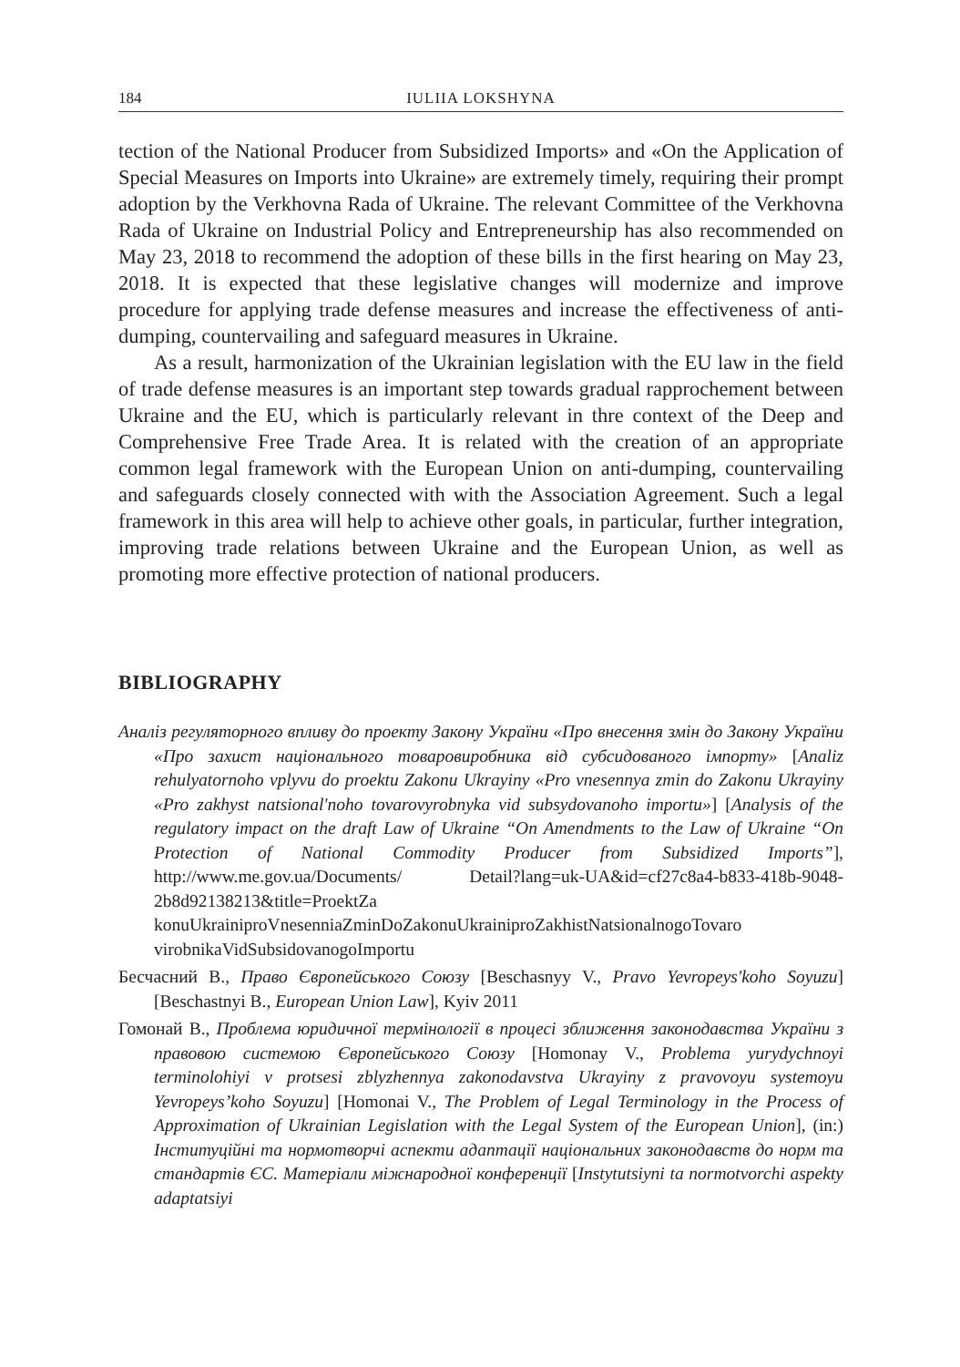184 IULIIA LOKSHYNA
tection of the National Producer from Subsidized Imports» and «On the Application of Special Measures on Imports into Ukraine» are extremely timely, requiring their prompt adoption by the Verkhovna Rada of Ukraine. The relevant Committee of the Verkhovna Rada of Ukraine on Industrial Policy and Entrepreneurship has also recommended on May 23, 2018 to recommend the adoption of these bills in the first hearing on May 23, 2018. It is expected that these legislative changes will modernize and improve procedure for applying trade defense measures and increase the effectiveness of anti-dumping, countervailing and safeguard measures in Ukraine.
As a result, harmonization of the Ukrainian legislation with the EU law in the field of trade defense measures is an important step towards gradual rapprochement between Ukraine and the EU, which is particularly relevant in thre context of the Deep and Comprehensive Free Trade Area. It is related with the creation of an appropriate common legal framework with the European Union on anti-dumping, countervailing and safeguards closely connected with with the Association Agreement. Such a legal framework in this area will help to achieve other goals, in particular, further integration, improving trade relations between Ukraine and the European Union, as well as promoting more effective protection of national producers.
BIBLIOGRAPHY
Аналіз регуляторного впливу до проекту Закону України «Про внесення змін до Закону України «Про захист національного товаровиробника від субсидованого імпорту» [Analiz rehulyatornoho vplyvu do proektu Zakonu Ukrayiny «Pro vnesennya zmin do Zakonu Ukrayiny «Pro zakhyst natsional'noho tovarovyrobnyka vid subsydovanoho importu»] [Analysis of the regulatory impact on the draft Law of Ukraine “On Amendments to the Law of Ukraine “On Protection of National Commodity Producer from Subsidized Imports”], http://www.me.gov.ua/Documents/ Detail?lang=uk-UA&id=cf27c8a4-b833-418b-9048-2b8d92138213&title=ProektZa konuUkrainiproVnesenniaZminDoZakonuUkrainiproZakhistNatsionalnogoTovaro virobnikaVidSubsidovanogoImportu
Бесчасний В., Право Європейського Союзу [Beschasnyy V., Pravo Yevropeys'koho Soyuzu] [Beschastnyi B., European Union Law], Kyiv 2011
Гомонай В., Проблема юридичної термінології в процесі зближення законодавства України з правовою системою Європейського Союзу [Homonay V., Problema yurydychnoyi terminolohiyi v protsesi zblyzhennya zakonodavstva Ukrayiny z pravovoyu systemoyu Yevropeys’koho Soyuzu] [Homonai V., The Problem of Legal Terminology in the Process of Approximation of Ukrainian Legislation with the Legal System of the European Union], (in:) Інституційні та нормотворчі аспекти адаптації національних законодавств до норм та стандартів ЄС. Матеріали міжнародної конференції [Instytutsiyni ta normotvorchi aspekty adaptatsiyi